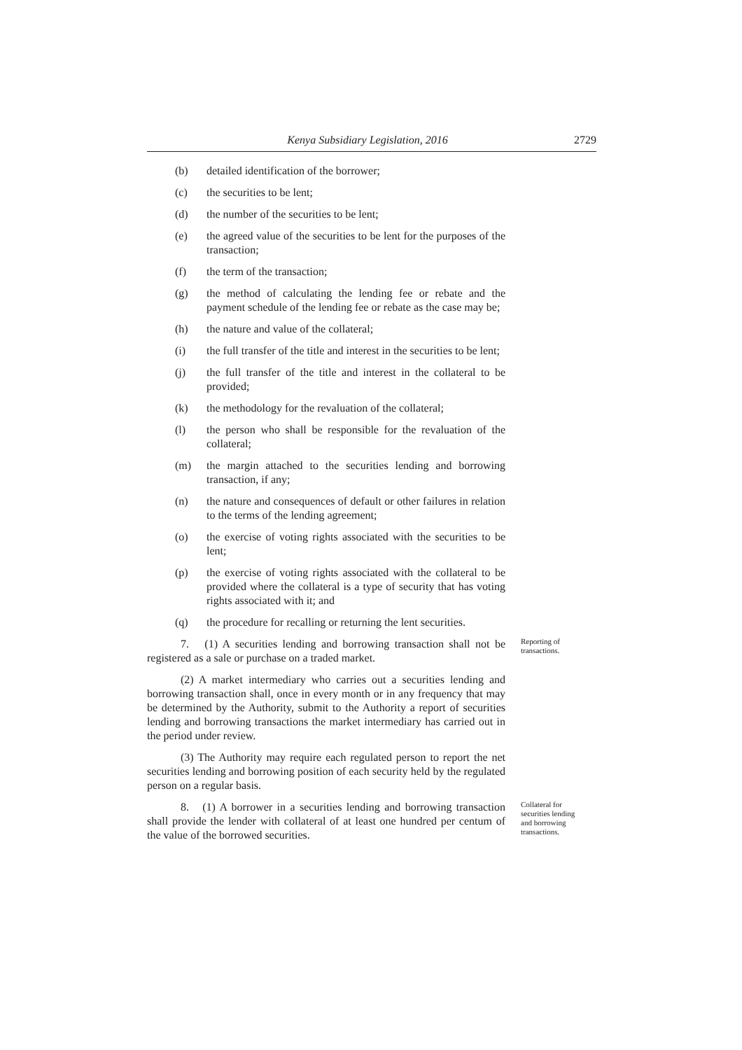Kenya Subsidiary Legislation, 2016
2729
(b) detailed identification of the borrower;
(c) the securities to be lent;
(d) the number of the securities to be lent;
(e) the agreed value of the securities to be lent for the purposes of the transaction;
(f) the term of the transaction;
(g) the method of calculating the lending fee or rebate and the payment schedule of the lending fee or rebate as the case may be;
(h) the nature and value of the collateral;
(i) the full transfer of the title and interest in the securities to be lent;
(j) the full transfer of the title and interest in the collateral to be provided;
(k) the methodology for the revaluation of the collateral;
(l) the person who shall be responsible for the revaluation of the collateral;
(m) the margin attached to the securities lending and borrowing transaction, if any;
(n) the nature and consequences of default or other failures in relation to the terms of the lending agreement;
(o) the exercise of voting rights associated with the securities to be lent;
(p) the exercise of voting rights associated with the collateral to be provided where the collateral is a type of security that has voting rights associated with it; and
(q) the procedure for recalling or returning the lent securities.
7. (1) A securities lending and borrowing transaction shall not be registered as a sale or purchase on a traded market.
Reporting of transactions.
(2) A market intermediary who carries out a securities lending and borrowing transaction shall, once in every month or in any frequency that may be determined by the Authority, submit to the Authority a report of securities lending and borrowing transactions the market intermediary has carried out in the period under review.
(3) The Authority may require each regulated person to report the net securities lending and borrowing position of each security held by the regulated person on a regular basis.
8. (1) A borrower in a securities lending and borrowing transaction shall provide the lender with collateral of at least one hundred per centum of the value of the borrowed securities.
Collateral for securities lending and borrowing transactions.